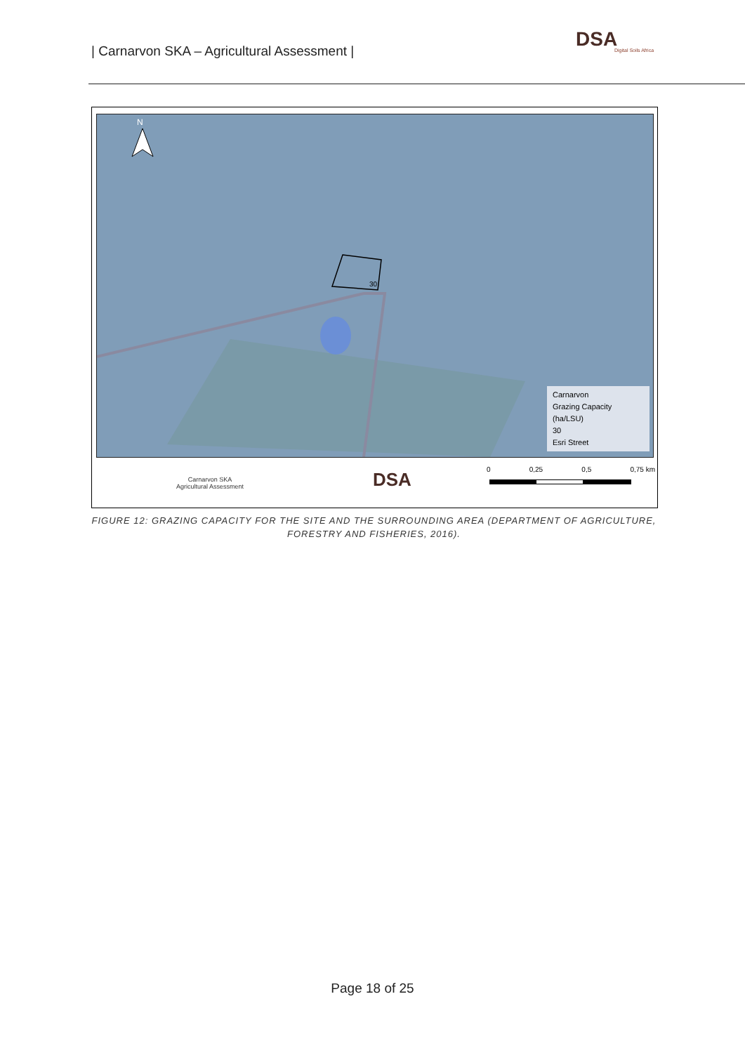| Carnarvon SKA – Agricultural Assessment |
DSA
Digital Soils Africa
30
N
Carnarvon
Grazing Capacity (ha/LSU)
30
Esri Street
Carnarvon SKA
Agricultural Assessment
DSA 0 0,25 0,5 0,75 km
FIGURE 12: GRAZING CAPACITY FOR THE SITE AND THE SURROUNDING AREA (DEPARTMENT OF AGRICULTURE, FORESTRY AND FISHERIES, 2016).
Page 18 of 25